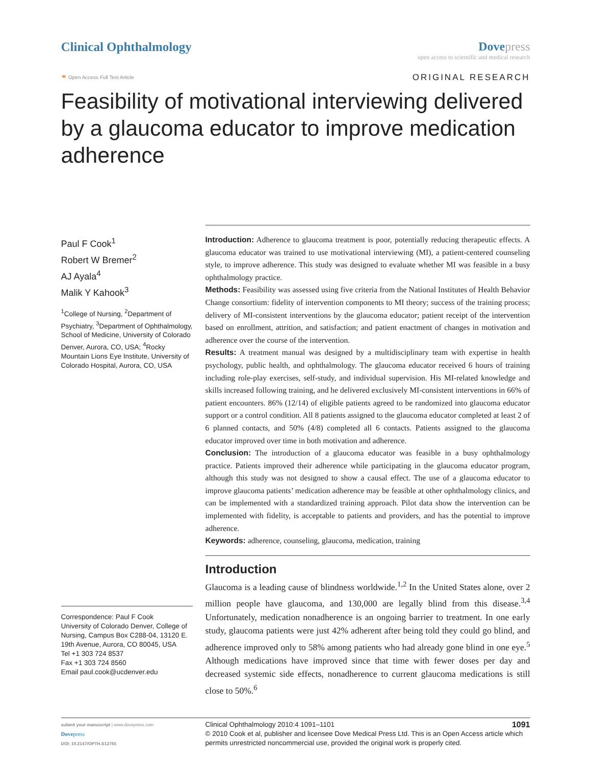Clinical Ophthalmology Dove press
open access to scientific and medical research
⚭ Open Access Full Text Article
ORIGINAL RESEARCH
Feasibility of motivational interviewing delivered by a glaucoma educator to improve medication adherence
Paul F Cook<sup>1</sup>
Robert W Bremer<sup>2</sup>
AJ Ayala<sup>4</sup>
Malik Y Kahook<sup>3</sup>
<sup>1</sup> College of Nursing, <sup>2</sup>Department of Psychiatry, <sup>3</sup>Department of Ophthalmology, School of Medicine, University of Colorado Denver, Aurora, CO, USA; <sup>4</sup>Rocky Mountain Lions Eye Institute, University of Colorado Hospital, Aurora, CO, USA
Correspondence: Paul F Cook
University of Colorado Denver, College of Nursing, Campus Box C288-04, 13120 E. 19th Avenue, Aurora, CO 80045, USA
Tel +1 303 724 8537
Fax +1 303 724 8560
Email paul.cook@ucdenver.edu
Introduction: Adherence to glaucoma treatment is poor, potentially reducing therapeutic effects. A glaucoma educator was trained to use motivational interviewing (MI), a patient-centered counseling style, to improve adherence. This study was designed to evaluate whether MI was feasible in a busy ophthalmology practice.
Methods: Feasibility was assessed using five criteria from the National Institutes of Health Behavior Change consortium: fidelity of intervention components to MI theory; success of the training process; delivery of MI-consistent interventions by the glaucoma educator; patient receipt of the intervention based on enrollment, attrition, and satisfaction; and patient enactment of changes in motivation and adherence over the course of the intervention.
Results: A treatment manual was designed by a multidisciplinary team with expertise in health psychology, public health, and ophthalmology. The glaucoma educator received 6 hours of training including role-play exercises, self-study, and individual supervision. His MI-related knowledge and skills increased following training, and he delivered exclusively MI-consistent interventions in 66% of patient encounters. 86% (12/14) of eligible patients agreed to be randomized into glaucoma educator support or a control condition. All 8 patients assigned to the glaucoma educator completed at least 2 of 6 planned contacts, and 50% (4/8) completed all 6 contacts. Patients assigned to the glaucoma educator improved over time in both motivation and adherence.
Conclusion: The introduction of a glaucoma educator was feasible in a busy ophthalmology practice. Patients improved their adherence while participating in the glaucoma educator program, although this study was not designed to show a causal effect. The use of a glaucoma educator to improve glaucoma patients’ medication adherence may be feasible at other ophthalmology clinics, and can be implemented with a standardized training approach. Pilot data show the intervention can be implemented with fidelity, is acceptable to patients and providers, and has the potential to improve adherence.
Keywords: adherence, counseling, glaucoma, medication, training
Introduction
Glaucoma is a leading cause of blindness worldwide.<sup>1,2</sup> In the United States alone, over 2 million people have glaucoma, and 130,000 are legally blind from this disease.<sup>3,4</sup> Unfortunately, medication nonadherence is an ongoing barrier to treatment. In one early study, glaucoma patients were just 42% adherent after being told they could go blind, and adherence improved only to 58% among patients who had already gone blind in one eye.<sup>5</sup> Although medications have improved since that time with fewer doses per day and decreased systemic side effects, nonadherence to current glaucoma medications is still close to 50%.<sup>6</sup>
submit your manuscript | www.dovepress.com
Dovepress
DOI: 10.2147/OPTH.S12765
Clinical Ophthalmology 2010:4 1091–1101 1091
© 2010 Cook et al, publisher and licensee Dove Medical Press Ltd. This is an Open Access article which permits unrestricted noncommercial use, provided the original work is properly cited.